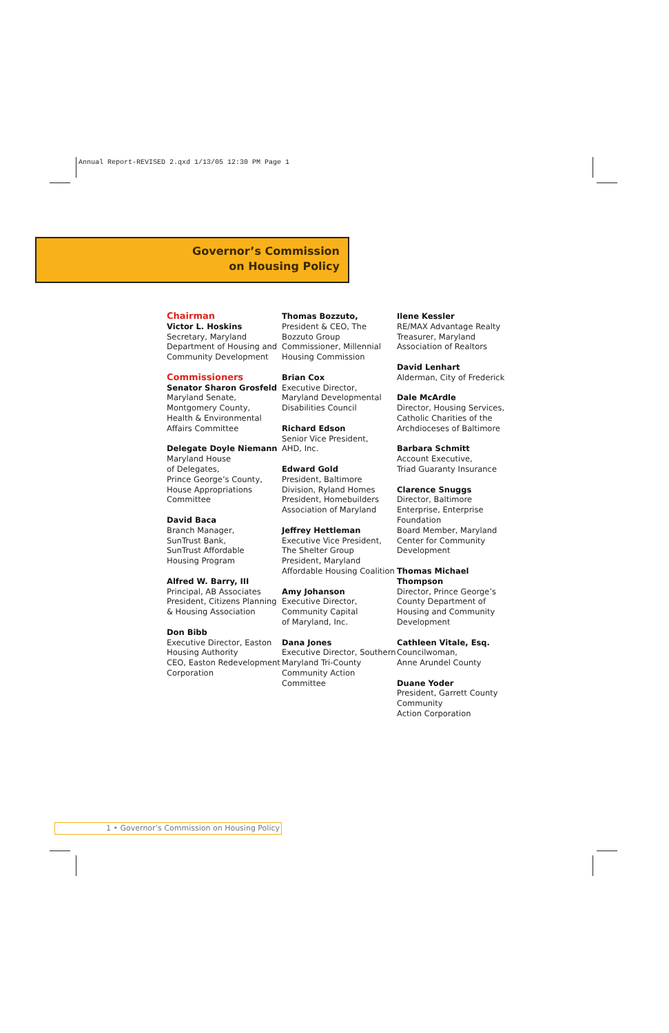Annual Report-REVISED 2.qxd 1/13/05 12:30 PM Page 1
Governor’s Commission
on Housing Policy
Chairman
Victor L. Hoskins
Secretary, Maryland
Department of Housing and
Community Development
Commissioners
Senator Sharon Grosfeld
Maryland Senate,
Montgomery County,
Health & Environmental
Affairs Committee
Delegate Doyle Niemann
Maryland House
of Delegates,
Prince George’s County,
House Appropriations
Committee
David Baca
Branch Manager,
SunTrust Bank,
SunTrust Affordable
Housing Program
Alfred W. Barry, III
Principal, AB Associates
President, Citizens Planning
& Housing Association
Don Bibb
Executive Director, Easton
Housing Authority
CEO, Easton Redevelopment
Corporation
Thomas Bozzuto,
President & CEO, The
Bozzuto Group
Commissioner, Millennial
Housing Commission
Brian Cox
Executive Director,
Maryland Developmental
Disabilities Council
Richard Edson
Senior Vice President,
AHD, Inc.
Edward Gold
President, Baltimore
Division, Ryland Homes
President, Homebuilders
Association of Maryland
Jeffrey Hettleman
Executive Vice President,
The Shelter Group
President, Maryland
Affordable Housing Coalition
Amy Johanson
Executive Director,
Community Capital
of Maryland, Inc.
Dana Jones
Executive Director, Southern
Maryland Tri-County
Community Action
Committee
Ilene Kessler
RE/MAX Advantage Realty
Treasurer, Maryland
Association of Realtors
David Lenhart
Alderman, City of Frederick
Dale McArdle
Director, Housing Services,
Catholic Charities of the
Archdioceses of Baltimore
Barbara Schmitt
Account Executive,
Triad Guaranty Insurance
Clarence Snuggs
Director, Baltimore
Enterprise, Enterprise
Foundation
Board Member, Maryland
Center for Community
Development
Thomas Michael Thompson
Director, Prince George’s
County Department of
Housing and Community
Development
Cathleen Vitale, Esq.
Councilwoman,
Anne Arundel County
Duane Yoder
President, Garrett County
Community
Action Corporation
1 • Governor’s Commission on Housing Policy